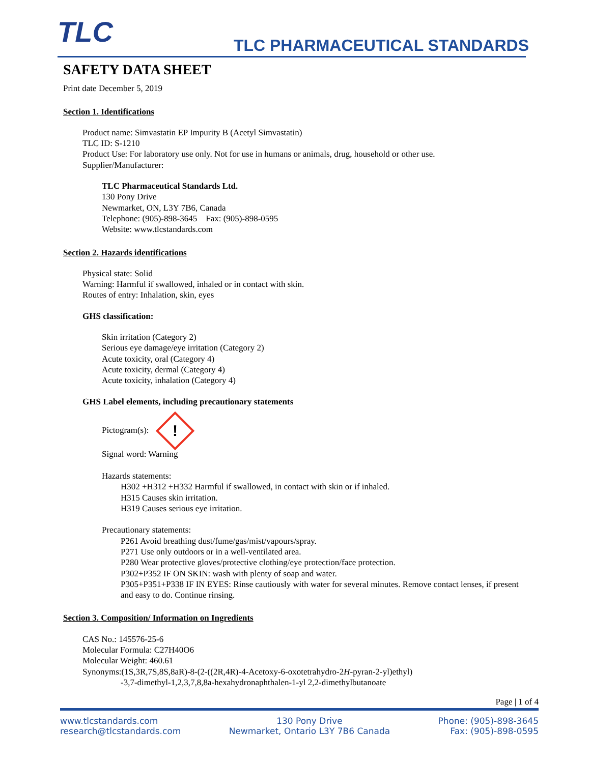TLC TLC PHARMACEUTICAL STANDARDS
SAFETY DATA SHEET
Print date December 5, 2019
Section 1. Identifications
Product name: Simvastatin EP Impurity B (Acetyl Simvastatin)
TLC ID: S-1210
Product Use: For laboratory use only. Not for use in humans or animals, drug, household or other use.
Supplier/Manufacturer:
TLC Pharmaceutical Standards Ltd.
130 Pony Drive
Newmarket, ON, L3Y 7B6, Canada
Telephone: (905)-898-3645 Fax: (905)-898-0595
Website: www.tlcstandards.com
Section 2. Hazards identifications
Physical state: Solid
Warning: Harmful if swallowed, inhaled or in contact with skin.
Routes of entry: Inhalation, skin, eyes
GHS classification:
Skin irritation (Category 2)
Serious eye damage/eye irritation (Category 2)
Acute toxicity, oral (Category 4)
Acute toxicity, dermal (Category 4)
Acute toxicity, inhalation (Category 4)
GHS Label elements, including precautionary statements
Pictogram(s): !
Signal word: Warning
Hazards statements:
H302 +H312 +H332 Harmful if swallowed, in contact with skin or if inhaled.
H315 Causes skin irritation.
H319 Causes serious eye irritation.
Precautionary statements:
P261 Avoid breathing dust/fume/gas/mist/vapours/spray.
P271 Use only outdoors or in a well-ventilated area.
P280 Wear protective gloves/protective clothing/eye protection/face protection.
P302+P352 IF ON SKIN: wash with plenty of soap and water.
P305+P351+P338 IF IN EYES: Rinse cautiously with water for several minutes. Remove contact lenses, if present and easy to do. Continue rinsing.
Section 3. Composition/ Information on Ingredients
CAS No.: 145576-25-6
Molecular Formula: C27H40O6
Molecular Weight: 460.61
Synonyms:(1S,3R,7S,8S,8aR)-8-(2-((2R,4R)-4-Acetoxy-6-oxotetrahydro-2H-pyran-2-yl)ethyl)
-3,7-dimethyl-1,2,3,7,8,8a-hexahydronaphthalen-1-yl 2,2-dimethylbutanoate
Page | 1 of 4
www.tlcstandards.com
research@tlcstandards.com
130 Pony Drive
Newmarket, Ontario L3Y 7B6 Canada
Phone: (905)-898-3645
Fax: (905)-898-0595